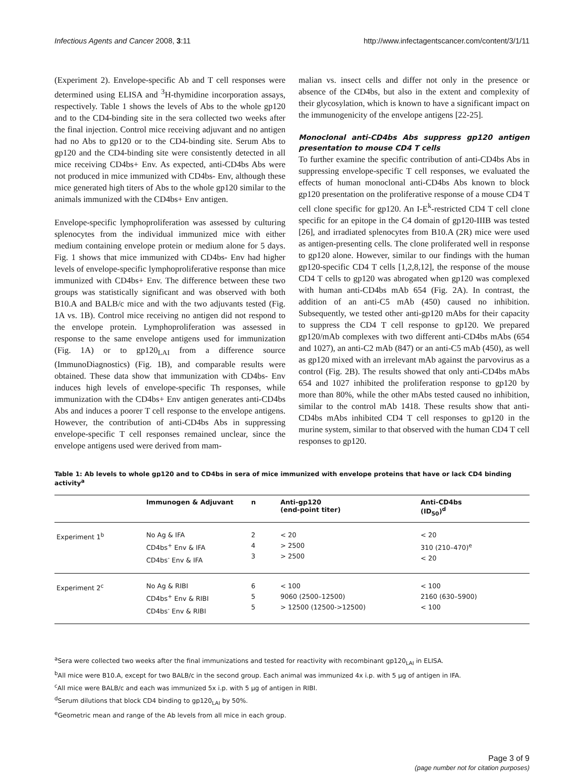Infectious Agents and Cancer 2008, 3:11 http://www.infectagentscancer.com/content/3/1/11
(Experiment 2). Envelope-specific Ab and T cell responses were determined using ELISA and <sup>3</sup>H-thymidine incorporation assays, respectively. Table 1 shows the levels of Abs to the whole gp120 and to the CD4-binding site in the sera collected two weeks after the final injection. Control mice receiving adjuvant and no antigen had no Abs to gp120 or to the CD4-binding site. Serum Abs to gp120 and the CD4-binding site were consistently detected in all mice receiving CD4bs+ Env. As expected, anti-CD4bs Abs were not produced in mice immunized with CD4bs- Env, although these mice generated high titers of Abs to the whole gp120 similar to the animals immunized with the CD4bs+ Env antigen.
Envelope-specific lymphoproliferation was assessed by culturing splenocytes from the individual immunized mice with either medium containing envelope protein or medium alone for 5 days. Fig. 1 shows that mice immunized with CD4bs- Env had higher levels of envelope-specific lymphoproliferative response than mice immunized with CD4bs+ Env. The difference between these two groups was statistically significant and was observed with both B10.A and BALB/c mice and with the two adjuvants tested (Fig. 1A vs. 1B). Control mice receiving no antigen did not respond to the envelope protein. Lymphoproliferation was assessed in response to the same envelope antigens used for immunization (Fig. 1A) or to gp120<sub>LAI</sub> from a difference source (ImmunoDiagnostics) (Fig. 1B), and comparable results were obtained. These data show that immunization with CD4bs- Env induces high levels of envelope-specific Th responses, while immunization with the CD4bs+ Env antigen generates anti-CD4bs Abs and induces a poorer T cell response to the envelope antigens. However, the contribution of anti-CD4bs Abs in suppressing envelope-specific T cell responses remained unclear, since the envelope antigens used were derived from mam-
malian vs. insect cells and differ not only in the presence or absence of the CD4bs, but also in the extent and complexity of their glycosylation, which is known to have a significant impact on the immunogenicity of the envelope antigens [22-25].
Monoclonal anti-CD4bs Abs suppress gp120 antigen presentation to mouse CD4 T cells
To further examine the specific contribution of anti-CD4bs Abs in suppressing envelope-specific T cell responses, we evaluated the effects of human monoclonal anti-CD4bs Abs known to block gp120 presentation on the proliferative response of a mouse CD4 T cell clone specific for gp120. An I-E<sup>k</sup>-restricted CD4 T cell clone specific for an epitope in the C4 domain of gp120-IIIB was tested [26], and irradiated splenocytes from B10.A (2R) mice were used as antigen-presenting cells. The clone proliferated well in response to gp120 alone. However, similar to our findings with the human gp120-specific CD4 T cells [1,2,8,12], the response of the mouse CD4 T cells to gp120 was abrogated when gp120 was complexed with human anti-CD4bs mAb 654 (Fig. 2A). In contrast, the addition of an anti-C5 mAb (450) caused no inhibition. Subsequently, we tested other anti-gp120 mAbs for their capacity to suppress the CD4 T cell response to gp120. We prepared gp120/mAb complexes with two different anti-CD4bs mAbs (654 and 1027), an anti-C2 mAb (847) or an anti-C5 mAb (450), as well as gp120 mixed with an irrelevant mAb against the parvovirus as a control (Fig. 2B). The results showed that only anti-CD4bs mAbs 654 and 1027 inhibited the proliferation response to gp120 by more than 80%, while the other mAbs tested caused no inhibition, similar to the control mAb 1418. These results show that anti-CD4bs mAbs inhibited CD4 T cell responses to gp120 in the murine system, similar to that observed with the human CD4 T cell responses to gp120.
Table 1: Ab levels to whole gp120 and to CD4bs in sera of mice immunized with envelope proteins that have or lack CD4 binding activity<sup>a</sup>
| | Immunogen & Adjuvant | n | Anti-gp120 (end-point titer) | Anti-CD4bs (ID<sub>50</sub>)<sup>d</sup> |
| --- | --- | --- | --- | --- |
| Experiment 1<sup>b</sup> | No Ag & IFA CD4bs<sup>+</sup> Env & IFA CD4bs<sup>-</sup> Env & IFA | 2 4 3 | < 20 > 2500 > 2500 | < 20 310 (210–470)<sup>e</sup> < 20 |
| Experiment 2<sup>c</sup> | No Ag & RIBI CD4bs<sup>+</sup> Env & RIBI CD4bs<sup>-</sup> Env & RIBI | 6 5 5 | < 100 9060 (2500–12500) > 12500 (12500->12500) | < 100 2160 (630–5900) < 100 |
<sup>a</sup> Sera were collected two weeks after the final immunizations and tested for reactivity with recombinant gp120<sub>LAI</sub> in ELISA.
<sup>b</sup> All mice were B10.A, except for two BALB/c in the second group. Each animal was immunized 4x i.p. with 5 μg of antigen in IFA.
<sup>c</sup> All mice were BALB/c and each was immunized 5x i.p. with 5 μg of antigen in RIBI.
<sup>d</sup> Serum dilutions that block CD4 binding to gp120<sub>LAI</sub> by 50%.
<sup>e</sup> Geometric mean and range of the Ab levels from all mice in each group.
Page 3 of 9
(page number not for citation purposes)